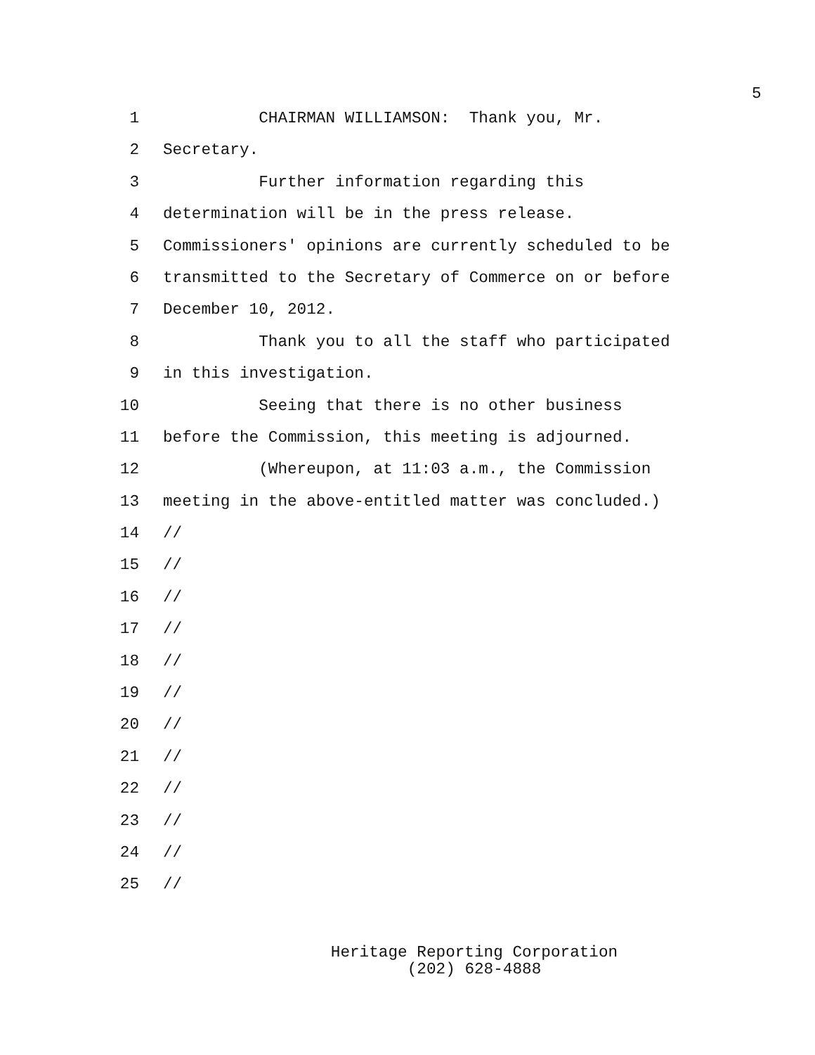5
1 CHAIRMAN WILLIAMSON: Thank you, Mr.
2 Secretary.
3 Further information regarding this
4 determination will be in the press release.
5 Commissioners' opinions are currently scheduled to be
6 transmitted to the Secretary of Commerce on or before
7 December 10, 2012.
8 Thank you to all the staff who participated
9 in this investigation.
10 Seeing that there is no other business
11 before the Commission, this meeting is adjourned.
12 (Whereupon, at 11:03 a.m., the Commission
13 meeting in the above-entitled matter was concluded.)
14 //
15 //
16 //
17 //
18 //
19 //
20 //
21 //
22 //
23 //
24 //
25 //
Heritage Reporting Corporation
(202) 628-4888